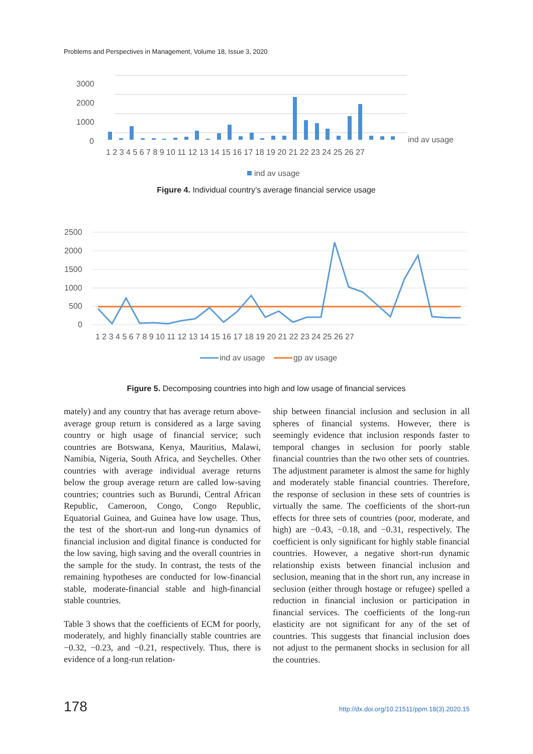Problems and Perspectives in Management, Volume 18, Issue 3, 2020
3000
2000
1000
0
ind av usage
1 2 3 4 5 6 7 8 9 10 11 12 13 14 15 16 17 18 19 20 21 22 23 24 25 26 27
ind av usage
Figure 4. Individual country’s average financial service usage
2500
2000
1500
1000
500
0
1 2 3 4 5 6 7 8 9 10 11 12 13 14 15 16 17 18 19 20 21 22 23 24 25 26 27
ind av usage
gp av usage
Figure 5. Decomposing countries into high and low usage of financial services
mately) and any country that has average return above-average group return is considered as a large saving country or high usage of financial service; such countries are Botswana, Kenya, Mauritius, Malawi, Namibia, Nigeria, South Africa, and Seychelles. Other countries with average individual average returns below the group average return are called low-saving countries; countries such as Burundi, Central African Republic, Cameroon, Congo, Congo Republic, Equatorial Guinea, and Guinea have low usage. Thus, the test of the short-run and long-run dynamics of financial inclusion and digital finance is conducted for the low saving, high saving and the overall countries in the sample for the study. In contrast, the tests of the remaining hypotheses are conducted for low-financial stable, moderate-financial stable and high-financial stable countries.
Table 3 shows that the coefficients of ECM for poorly, moderately, and highly financially stable countries are −0.32, −0.23, and −0.21, respectively. Thus, there is evidence of a long-run relation-
ship between financial inclusion and seclusion in all spheres of financial systems. However, there is seemingly evidence that inclusion responds faster to temporal changes in seclusion for poorly stable financial countries than the two other sets of countries. The adjustment parameter is almost the same for highly and moderately stable financial countries. Therefore, the response of seclusion in these sets of countries is virtually the same. The coefficients of the short-run effects for three sets of countries (poor, moderate, and high) are −0.43, −0.18, and −0.31, respectively. The coefficient is only significant for highly stable financial countries. However, a negative short-run dynamic relationship exists between financial inclusion and seclusion, meaning that in the short run, any increase in seclusion (either through hostage or refugee) spelled a reduction in financial inclusion or participation in financial services. The coefficients of the long-run elasticity are not significant for any of the set of countries. This suggests that financial inclusion does not adjust to the permanent shocks in seclusion for all the countries.
178 http://dx.doi.org/10.21511/ppm.18(3).2020.15